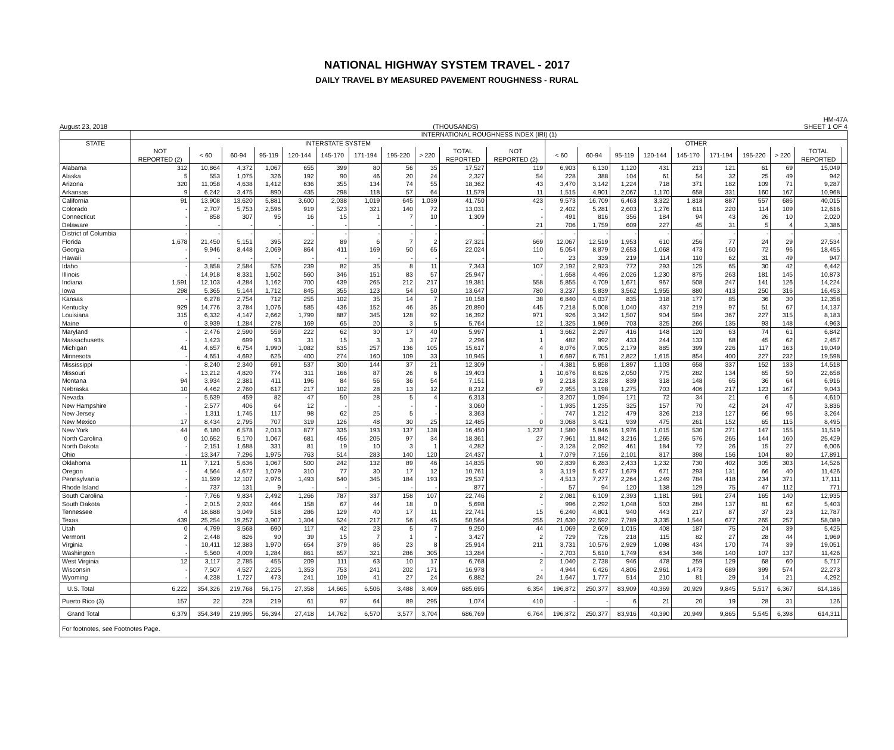NATIONAL HIGHWAY SYSTEM TRAVEL - 2017
DAILY TRAVEL BY MEASURED PAVEMENT ROUGHNESS - RURAL
August 23, 2018 (THOUSANDS) HM-47A
SHEET 1 OF 4
| | INTERNATIONAL ROUGHNESS INDEX (IRI) (1) | | | | | | | | | | | | | | | | | | | | |
| --- | --- | --- | --- | --- | --- | --- | --- | --- | --- | --- | --- | --- | --- | --- | --- | --- | --- | --- | --- | --- | --- |
| STATE | INTERSTATE SYSTEM | | | | | | | | | | | OTHER | | | | | | | | | |
| | NOT REPORTED (2) | < 60 | 60-94 | 95-119 | 120-144 | 145-170 | 171-194 | 195-220 | > 220 | TOTAL REPORTED | NOT REPORTED (2) | < 60 | 60-94 | 95-119 | 120-144 | 145-170 | 171-194 | 195-220 | > 220 | TOTAL REPORTED | |
| Alabama | 312 | 10,864 | 4,372 | 1,067 | 655 | 399 | 80 | 56 | 35 | 17,527 | 119 | 6,903 | 6,130 | 1,120 | 431 | 213 | 121 | 61 | 69 | 15,049 | |
| Alaska | 5 | 553 | 1,075 | 326 | 192 | 90 | 46 | 20 | 24 | 2,327 | 54 | 228 | 388 | 104 | 61 | 54 | 32 | 25 | 49 | 942 | |
| Arizona | 320 | 11,058 | 4,638 | 1,412 | 636 | 355 | 134 | 74 | 55 | 18,362 | 43 | 3,470 | 3,142 | 1,224 | 718 | 371 | 182 | 109 | 71 | 9,287 | |
| Arkansas | 9 | 6,242 | 3,475 | 890 | 435 | 298 | 118 | 57 | 64 | 11,579 | 11 | 1,515 | 4,901 | 2,067 | 1,170 | 658 | 331 | 160 | 167 | 10,968 | |
| California | 91 | 13,908 | 13,620 | 5,881 | 3,600 | 2,038 | 1,019 | 645 | 1,039 | 41,750 | 423 | 9,573 | 16,709 | 6,463 | 3,322 | 1,818 | 887 | 557 | 686 | 40,015 | |
| Colorado | - | 2,707 | 5,753 | 2,596 | 919 | 523 | 321 | 140 | 72 | 13,031 | - | 2,402 | 5,281 | 2,603 | 1,276 | 611 | 220 | 114 | 109 | 12,616 | |
| Connecticut | - | 858 | 307 | 95 | 16 | 15 | 1 | 7 | 10 | 1,309 | - | 491 | 816 | 356 | 184 | 94 | 43 | 26 | 10 | 2,020 | |
| Delaware | - | - | - | - | - | - | - | - | - | - | 21 | 706 | 1,759 | 609 | 227 | 45 | 31 | 5 | 4 | 3,386 | |
| District of Columbia | - | - | - | - | - | - | - | - | - | - | - | - | - | - | - | - | - | - | - | - | |
| Florida | 1,678 | 21,450 | 5,151 | 395 | 222 | 89 | 6 | 7 | 2 | 27,321 | 669 | 12,067 | 12,519 | 1,953 | 610 | 256 | 77 | 24 | 29 | 27,534 | |
| Georgia | - | 9,946 | 8,448 | 2,069 | 864 | 411 | 169 | 50 | 65 | 22,024 | 110 | 5,054 | 8,879 | 2,653 | 1,068 | 473 | 160 | 72 | 96 | 18,455 | |
| Hawaii | - | - | - | - | - | - | - | - | - | - | - | 23 | 339 | 219 | 114 | 110 | 62 | 31 | 49 | 947 | |
| Idaho | - | 3,858 | 2,584 | 526 | 239 | 82 | 35 | 8 | 11 | 7,343 | 107 | 2,192 | 2,923 | 772 | 293 | 125 | 65 | 30 | 42 | 6,442 | |
| Illinois | - | 14,918 | 8,331 | 1,502 | 560 | 346 | 151 | 83 | 57 | 25,947 | - | 1,658 | 4,496 | 2,026 | 1,230 | 875 | 263 | 181 | 145 | 10,873 | |
| Indiana | 1,591 | 12,103 | 4,284 | 1,162 | 700 | 439 | 265 | 212 | 217 | 19,381 | 558 | 5,855 | 4,709 | 1,671 | 967 | 508 | 247 | 141 | 126 | 14,224 | |
| Iowa | 298 | 5,365 | 5,144 | 1,712 | 845 | 355 | 123 | 54 | 50 | 13,647 | 780 | 3,237 | 5,839 | 3,562 | 1,955 | 880 | 413 | 250 | 316 | 16,453 | |
| Kansas | - | 6,278 | 2,754 | 712 | 255 | 102 | 35 | 14 | 7 | 10,158 | 38 | 6,840 | 4,037 | 835 | 318 | 177 | 85 | 36 | 30 | 12,358 | |
| Kentucky | 929 | 14,776 | 3,784 | 1,076 | 585 | 436 | 152 | 46 | 35 | 20,890 | 445 | 7,218 | 5,008 | 1,040 | 437 | 219 | 97 | 51 | 67 | 14,137 | |
| Louisiana | 315 | 6,332 | 4,147 | 2,662 | 1,799 | 887 | 345 | 128 | 92 | 16,392 | 971 | 926 | 3,342 | 1,507 | 904 | 594 | 367 | 227 | 315 | 8,183 | |
| Maine | 0 | 3,939 | 1,284 | 278 | 169 | 65 | 20 | 3 | 5 | 5,764 | 12 | 1,325 | 1,969 | 703 | 325 | 266 | 135 | 93 | 148 | 4,963 | |
| Maryland | - | 2,476 | 2,590 | 559 | 222 | 62 | 30 | 17 | 40 | 5,997 | 1 | 3,662 | 2,297 | 416 | 148 | 120 | 63 | 74 | 61 | 6,842 | |
| Massachusetts | - | 1,423 | 699 | 93 | 31 | 15 | 3 | 3 | 27 | 2,296 | 1 | 482 | 992 | 433 | 244 | 133 | 68 | 45 | 62 | 2,457 | |
| Michigan | 41 | 4,657 | 6,754 | 1,990 | 1,082 | 635 | 257 | 136 | 105 | 15,617 | 4 | 8,076 | 7,005 | 2,179 | 885 | 399 | 226 | 117 | 163 | 19,049 | |
| Minnesota | - | 4,651 | 4,692 | 625 | 400 | 274 | 160 | 109 | 33 | 10,945 | 1 | 6,697 | 6,751 | 2,822 | 1,615 | 854 | 400 | 227 | 232 | 19,598 | |
| Mississippi | - | 8,240 | 2,340 | 691 | 537 | 300 | 144 | 37 | 21 | 12,309 | - | 4,381 | 5,858 | 1,897 | 1,103 | 658 | 337 | 152 | 133 | 14,518 | |
| Missouri | - | 13,212 | 4,820 | 774 | 311 | 166 | 87 | 26 | 6 | 19,403 | 1 | 10,676 | 8,626 | 2,050 | 775 | 282 | 134 | 65 | 50 | 22,658 | |
| Montana | 94 | 3,934 | 2,381 | 411 | 196 | 84 | 56 | 36 | 54 | 7,151 | 9 | 2,218 | 3,228 | 839 | 318 | 148 | 65 | 36 | 64 | 6,916 | |
| Nebraska | 10 | 4,462 | 2,760 | 617 | 217 | 102 | 28 | 13 | 12 | 8,212 | 67 | 2,955 | 3,198 | 1,275 | 703 | 406 | 217 | 123 | 167 | 9,043 | |
| Nevada | - | 5,639 | 459 | 82 | 47 | 50 | 28 | 5 | 4 | 6,313 | - | 3,207 | 1,094 | 171 | 72 | 34 | 21 | 6 | 6 | 4,610 | |
| New Hampshire | - | 2,577 | 406 | 64 | 12 | - | - | - | - | 3,060 | - | 1,935 | 1,235 | 325 | 157 | 70 | 42 | 24 | 47 | 3,836 | |
| New Jersey | - | 1,311 | 1,745 | 117 | 98 | 62 | 25 | 5 | - | 3,363 | - | 747 | 1,212 | 479 | 326 | 213 | 127 | 66 | 96 | 3,264 | |
| New Mexico | 17 | 8,434 | 2,795 | 707 | 319 | 126 | 48 | 30 | 25 | 12,485 | 0 | 3,068 | 3,421 | 939 | 475 | 261 | 152 | 65 | 115 | 8,495 | |
| New York | 44 | 6,180 | 6,578 | 2,013 | 877 | 335 | 193 | 137 | 138 | 16,450 | 1,237 | 1,580 | 5,846 | 1,976 | 1,015 | 530 | 271 | 147 | 155 | 11,519 | |
| North Carolina | 0 | 10,652 | 5,170 | 1,067 | 681 | 456 | 205 | 97 | 34 | 18,361 | 27 | 7,961 | 11,842 | 3,216 | 1,265 | 576 | 265 | 144 | 160 | 25,429 | |
| North Dakota | - | 2,151 | 1,688 | 331 | 81 | 19 | 10 | 3 | 1 | 4,282 | - | 3,128 | 2,092 | 461 | 184 | 72 | 26 | 15 | 27 | 6,006 | |
| Ohio | - | 13,347 | 7,296 | 1,975 | 763 | 514 | 283 | 140 | 120 | 24,437 | 1 | 7,079 | 7,156 | 2,101 | 817 | 398 | 156 | 104 | 80 | 17,891 | |
| Oklahoma | 11 | 7,121 | 5,636 | 1,067 | 500 | 242 | 132 | 89 | 46 | 14,835 | 90 | 2,839 | 6,283 | 2,433 | 1,232 | 730 | 402 | 305 | 303 | 14,526 | |
| Oregon | - | 4,564 | 4,672 | 1,079 | 310 | 77 | 30 | 17 | 12 | 10,761 | 3 | 3,119 | 5,427 | 1,679 | 671 | 293 | 131 | 66 | 40 | 11,426 | |
| Pennsylvania | - | 11,599 | 12,107 | 2,976 | 1,493 | 640 | 345 | 184 | 193 | 29,537 | - | 4,513 | 7,277 | 2,264 | 1,249 | 784 | 418 | 234 | 371 | 17,111 | |
| Rhode Island | - | 737 | 131 | 9 | - | - | - | - | - | 877 | - | 57 | 94 | 120 | 138 | 129 | 75 | 47 | 112 | 771 | |
| South Carolina | - | 7,766 | 9,834 | 2,492 | 1,266 | 787 | 337 | 158 | 107 | 22,746 | 2 | 2,081 | 6,109 | 2,393 | 1,181 | 591 | 274 | 165 | 140 | 12,935 | |
| South Dakota | - | 2,015 | 2,932 | 464 | 158 | 67 | 44 | 18 | 0 | 5,698 | - | 996 | 2,292 | 1,048 | 503 | 284 | 137 | 81 | 62 | 5,403 | |
| Tennessee | 4 | 18,688 | 3,049 | 518 | 286 | 129 | 40 | 17 | 11 | 22,741 | 15 | 6,240 | 4,801 | 940 | 443 | 217 | 87 | 37 | 23 | 12,787 | |
| Texas | 439 | 25,254 | 19,257 | 3,907 | 1,304 | 524 | 217 | 56 | 45 | 50,564 | 255 | 21,630 | 22,592 | 7,789 | 3,335 | 1,544 | 677 | 265 | 257 | 58,089 | |
| Utah | 0 | 4,799 | 3,568 | 690 | 117 | 42 | 23 | 5 | 7 | 9,250 | 44 | 1,069 | 2,609 | 1,015 | 408 | 187 | 75 | 24 | 39 | 5,425 | |
| Vermont | 2 | 2,448 | 826 | 90 | 39 | 15 | 7 | 1 | - | 3,427 | 2 | 729 | 726 | 218 | 115 | 82 | 27 | 28 | 44 | 1,969 | |
| Virginia | - | 10,411 | 12,383 | 1,970 | 654 | 379 | 86 | 23 | 8 | 25,914 | 211 | 3,731 | 10,576 | 2,929 | 1,098 | 434 | 170 | 74 | 39 | 19,051 | |
| Washington | - | 5,560 | 4,009 | 1,284 | 861 | 657 | 321 | 286 | 305 | 13,284 | - | 2,703 | 5,610 | 1,749 | 634 | 346 | 140 | 107 | 137 | 11,426 | |
| West Virginia | 12 | 3,117 | 2,785 | 455 | 209 | 111 | 63 | 10 | 17 | 6,768 | 2 | 1,040 | 2,738 | 946 | 478 | 259 | 129 | 68 | 60 | 5,717 | |
| Wisconsin | - | 7,507 | 4,527 | 2,225 | 1,353 | 753 | 241 | 202 | 171 | 16,978 | - | 4,944 | 6,426 | 4,806 | 2,961 | 1,473 | 689 | 399 | 574 | 22,273 | |
| Wyoming | - | 4,238 | 1,727 | 473 | 241 | 109 | 41 | 27 | 24 | 6,882 | 24 | 1,647 | 1,777 | 514 | 210 | 81 | 29 | 14 | 21 | 4,292 | |
| U.S. Total | 6,222 | 354,326 | 219,768 | 56,175 | 27,358 | 14,665 | 6,506 | 3,488 | 3,409 | 685,695 | 6,354 | 196,872 | 250,377 | 83,909 | 40,369 | 20,929 | 9,845 | 5,517 | 6,367 | 614,186 | |
| Puerto Rico (3) | 157 | 22 | 228 | 219 | 61 | 97 | 64 | 89 | 295 | 1,074 | 410 | - | - | 6 | 21 | 20 | 19 | 28 | 31 | 126 | |
| Grand Total | 6,379 | 354,349 | 219,995 | 56,394 | 27,418 | 14,762 | 6,570 | 3,577 | 3,704 | 686,769 | 6,764 | 196,872 | 250,377 | 83,916 | 40,390 | 20,949 | 9,865 | 5,545 | 6,398 | 614,311 | |
| For footnotes, see Footnotes Page. | | | | | | | | | | | | | | | | | | | | | |